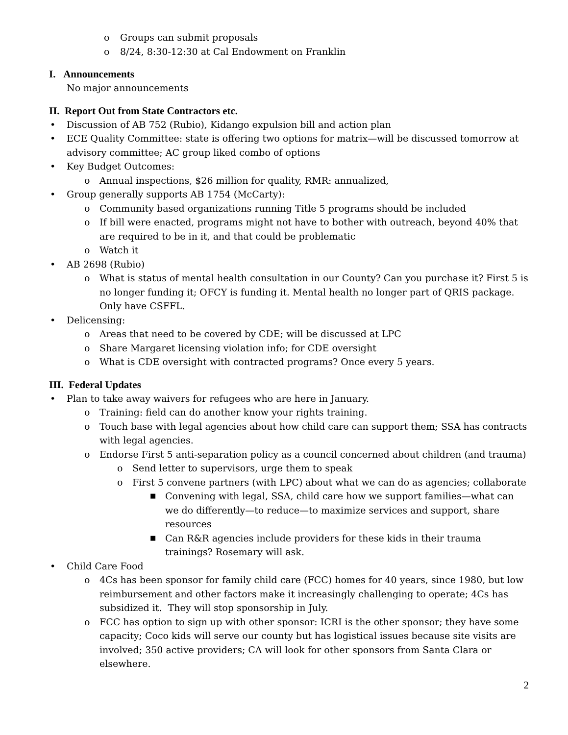o Groups can submit proposals
o 8/24, 8:30-12:30 at Cal Endowment on Franklin
I. Announcements
No major announcements
II. Report Out from State Contractors etc.
• Discussion of AB 752 (Rubio), Kidango expulsion bill and action plan
• ECE Quality Committee: state is offering two options for matrix—will be discussed tomorrow at advisory committee; AC group liked combo of options
• Key Budget Outcomes:
o Annual inspections, $26 million for quality, RMR: annualized,
• Group generally supports AB 1754 (McCarty):
o Community based organizations running Title 5 programs should be included
o If bill were enacted, programs might not have to bother with outreach, beyond 40% that are required to be in it, and that could be problematic
o Watch it
• AB 2698 (Rubio)
o What is status of mental health consultation in our County? Can you purchase it? First 5 is no longer funding it; OFCY is funding it. Mental health no longer part of QRIS package. Only have CSFFL.
• Delicensing:
o Areas that need to be covered by CDE; will be discussed at LPC
o Share Margaret licensing violation info; for CDE oversight
o What is CDE oversight with contracted programs? Once every 5 years.
III. Federal Updates
• Plan to take away waivers for refugees who are here in January.
o Training: field can do another know your rights training.
o Touch base with legal agencies about how child care can support them; SSA has contracts with legal agencies.
o Endorse First 5 anti-separation policy as a council concerned about children (and trauma)
o Send letter to supervisors, urge them to speak
o First 5 convene partners (with LPC) about what we can do as agencies; collaborate
■ Convening with legal, SSA, child care how we support families—what can we do differently—to reduce—to maximize services and support, share resources
■ Can R&R agencies include providers for these kids in their trauma trainings? Rosemary will ask.
• Child Care Food
o 4Cs has been sponsor for family child care (FCC) homes for 40 years, since 1980, but low reimbursement and other factors make it increasingly challenging to operate; 4Cs has subsidized it. They will stop sponsorship in July.
o FCC has option to sign up with other sponsor: ICRI is the other sponsor; they have some capacity; Coco kids will serve our county but has logistical issues because site visits are involved; 350 active providers; CA will look for other sponsors from Santa Clara or elsewhere.
2